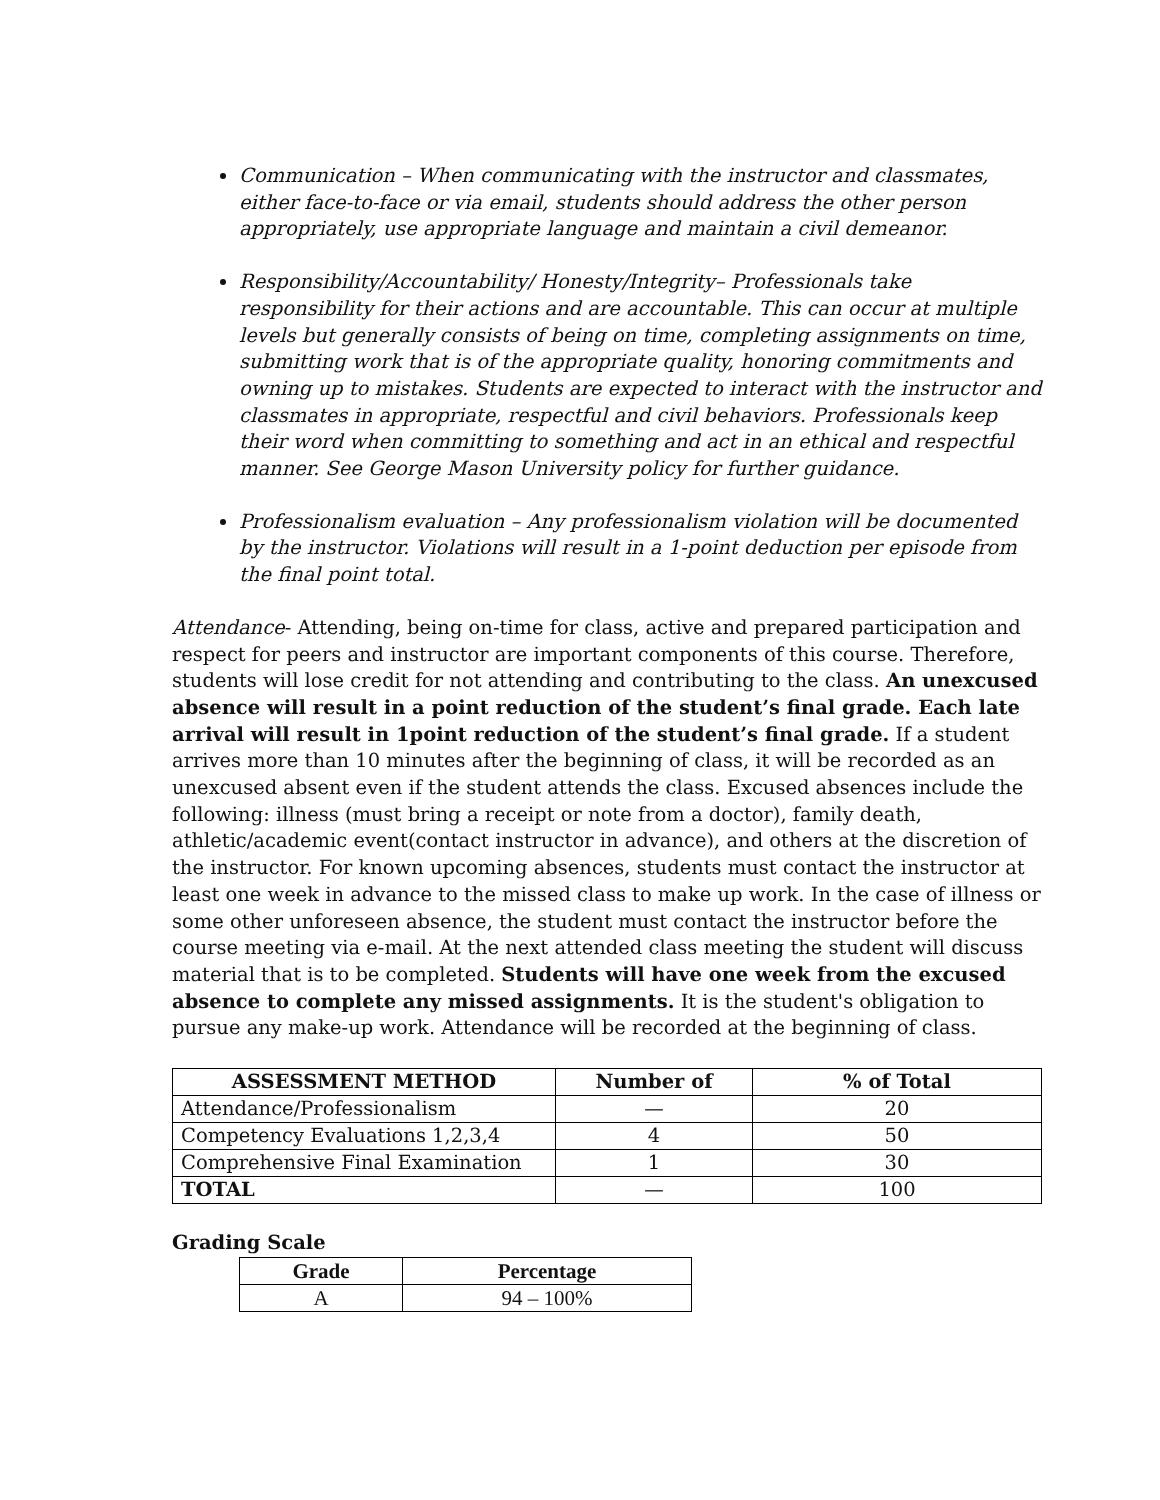Communication – When communicating with the instructor and classmates, either face-to-face or via email, students should address the other person appropriately, use appropriate language and maintain a civil demeanor.
Responsibility/Accountability/ Honesty/Integrity– Professionals take responsibility for their actions and are accountable. This can occur at multiple levels but generally consists of being on time, completing assignments on time, submitting work that is of the appropriate quality, honoring commitments and owning up to mistakes. Students are expected to interact with the instructor and classmates in appropriate, respectful and civil behaviors. Professionals keep their word when committing to something and act in an ethical and respectful manner. See George Mason University policy for further guidance.
Professionalism evaluation – Any professionalism violation will be documented by the instructor. Violations will result in a 1-point deduction per episode from the final point total.
Attendance- Attending, being on-time for class, active and prepared participation and respect for peers and instructor are important components of this course. Therefore, students will lose credit for not attending and contributing to the class. An unexcused absence will result in a point reduction of the student’s final grade. Each late arrival will result in 1point reduction of the student’s final grade. If a student arrives more than 10 minutes after the beginning of class, it will be recorded as an unexcused absent even if the student attends the class. Excused absences include the following: illness (must bring a receipt or note from a doctor), family death, athletic/academic event(contact instructor in advance), and others at the discretion of the instructor. For known upcoming absences, students must contact the instructor at least one week in advance to the missed class to make up work. In the case of illness or some other unforeseen absence, the student must contact the instructor before the course meeting via e-mail. At the next attended class meeting the student will discuss material that is to be completed. Students will have one week from the excused absence to complete any missed assignments. It is the student's obligation to pursue any make-up work. Attendance will be recorded at the beginning of class.
| ASSESSMENT METHOD | Number of | % of Total |
| --- | --- | --- |
| Attendance/Professionalism | — | 20 |
| Competency Evaluations 1,2,3,4 | 4 | 50 |
| Comprehensive Final Examination | 1 | 30 |
| TOTAL | — | 100 |
Grading Scale
| Grade | Percentage |
| --- | --- |
| A | 94 – 100% |